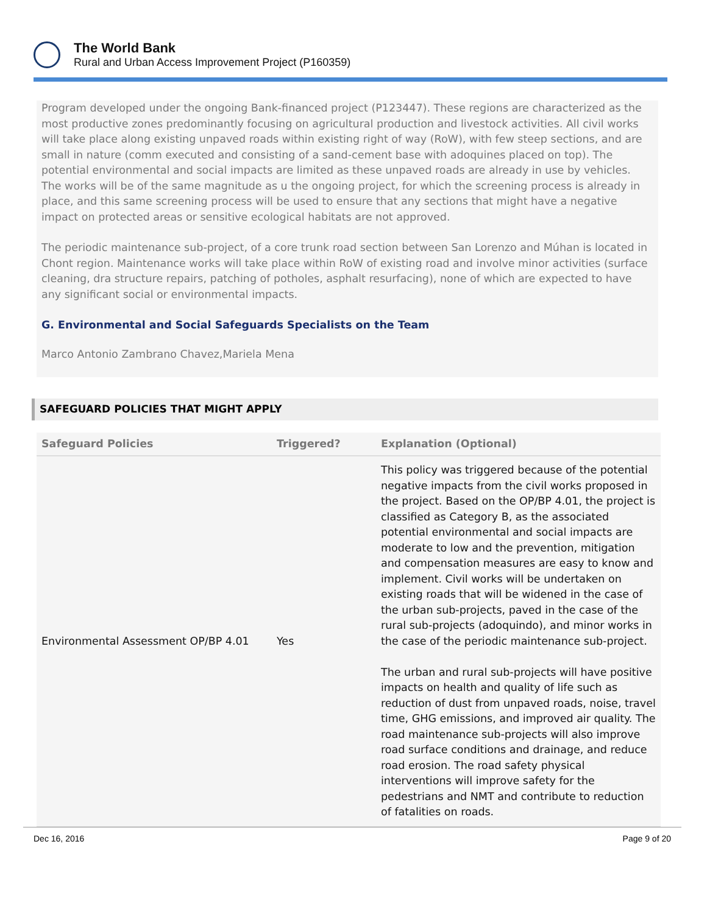The World Bank
Rural and Urban Access Improvement Project (P160359)
Program developed under the ongoing Bank-financed project (P123447). These regions are characterized as the most productive zones predominantly focusing on agricultural production and livestock activities. All civil works will take place along existing unpaved roads within existing right of way (RoW), with few steep sections, and are small in nature (comm executed and consisting of a sand-cement base with adoquines placed on top). The potential environmental and social impacts are limited as these unpaved roads are already in use by vehicles. The works will be of the same magnitude as u the ongoing project, for which the screening process is already in place, and this same screening process will be used to ensure that any sections that might have a negative impact on protected areas or sensitive ecological habitats are not approved.
The periodic maintenance sub-project, of a core trunk road section between San Lorenzo and Múhan is located in Chont region. Maintenance works will take place within RoW of existing road and involve minor activities (surface cleaning, dra structure repairs, patching of potholes, asphalt resurfacing), none of which are expected to have any significant social or environmental impacts.
G. Environmental and Social Safeguards Specialists on the Team
Marco Antonio Zambrano Chavez,Mariela Mena
SAFEGUARD POLICIES THAT MIGHT APPLY
| Safeguard Policies | Triggered? | Explanation (Optional) |
| --- | --- | --- |
| Environmental Assessment OP/BP 4.01 | Yes | This policy was triggered because of the potential negative impacts from the civil works proposed in the project. Based on the OP/BP 4.01, the project is classified as Category B, as the associated potential environmental and social impacts are moderate to low and the prevention, mitigation and compensation measures are easy to know and implement. Civil works will be undertaken on existing roads that will be widened in the case of the urban sub-projects, paved in the case of the rural sub-projects (adoquindo), and minor works in the case of the periodic maintenance sub-project. The urban and rural sub-projects will have positive impacts on health and quality of life such as reduction of dust from unpaved roads, noise, travel time, GHG emissions, and improved air quality. The road maintenance sub-projects will also improve road surface conditions and drainage, and reduce road erosion. The road safety physical interventions will improve safety for the pedestrians and NMT and contribute to reduction of fatalities on roads. |
Dec 16, 2016 Page 9 of 20